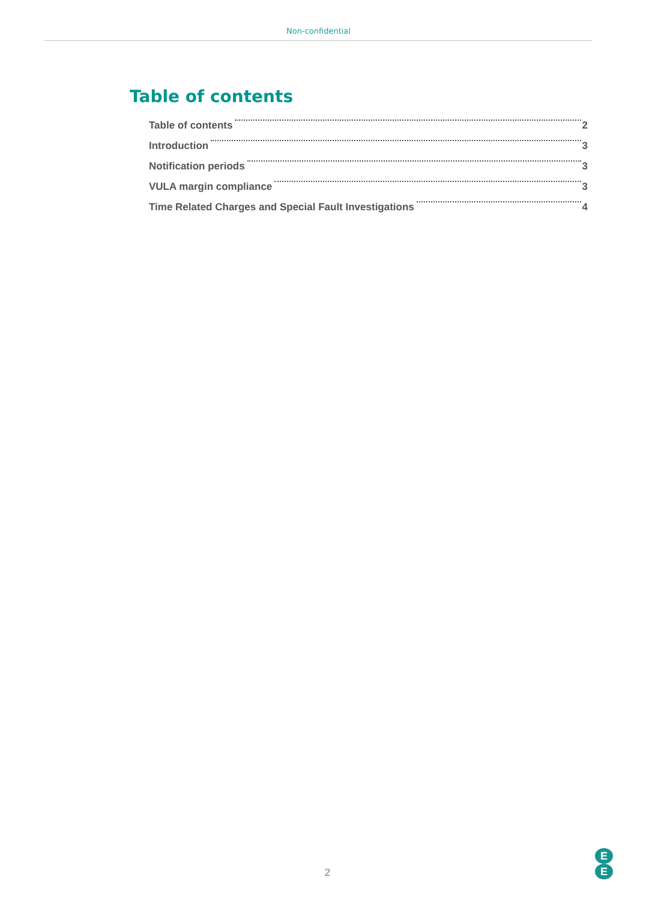Non-confidential
Table of contents
Table of contents 2
Introduction 3
Notification periods 3
VULA margin compliance 3
Time Related Charges and Special Fault Investigations 4
2
E
E